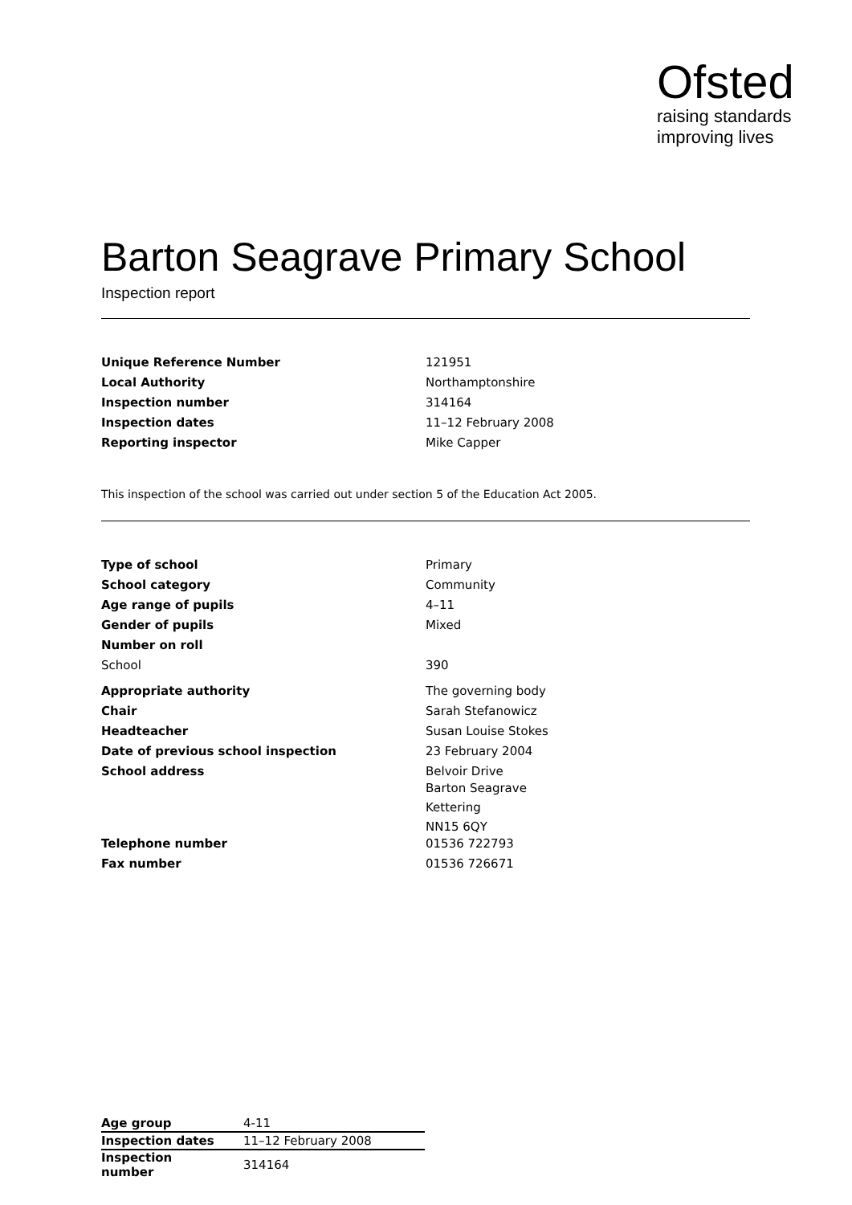Ofsted
raising standards
improving lives
Barton Seagrave Primary School
Inspection report
| Unique Reference Number | 121951 |
| Local Authority | Northamptonshire |
| Inspection number | 314164 |
| Inspection dates | 11–12 February 2008 |
| Reporting inspector | Mike Capper |
This inspection of the school was carried out under section 5 of the Education Act 2005.
| Type of school | Primary |
| School category | Community |
| Age range of pupils | 4–11 |
| Gender of pupils | Mixed |
| Number on roll | |
| School | 390 |
| Appropriate authority | The governing body |
| Chair | Sarah Stefanowicz |
| Headteacher | Susan Louise Stokes |
| Date of previous school inspection | 23 February 2004 |
| School address | Belvoir Drive Barton Seagrave Kettering NN15 6QY |
| Telephone number | 01536 722793 |
| Fax number | 01536 726671 |
| Age group | 4-11 |
| Inspection dates | 11–12 February 2008 |
| Inspection number | 314164 |